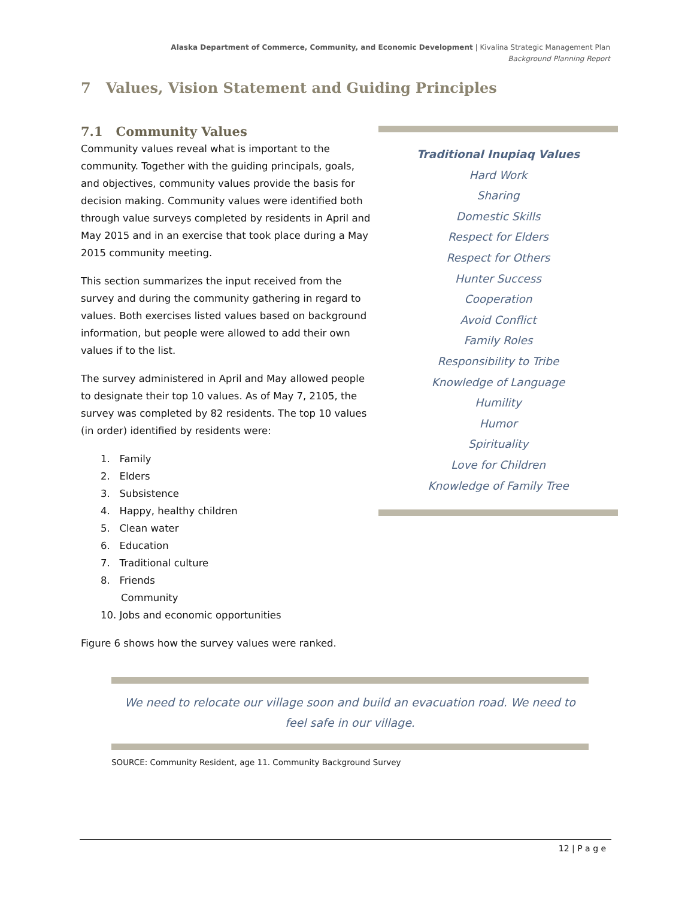Alaska Department of Commerce, Community, and Economic Development | Kivalina Strategic Management Plan
Background Planning Report
7 Values, Vision Statement and Guiding Principles
7.1 Community Values
Community values reveal what is important to the community. Together with the guiding principals, goals, and objectives, community values provide the basis for decision making. Community values were identified both through value surveys completed by residents in April and May 2015 and in an exercise that took place during a May 2015 community meeting.
This section summarizes the input received from the survey and during the community gathering in regard to values. Both exercises listed values based on background information, but people were allowed to add their own values if to the list.
The survey administered in April and May allowed people to designate their top 10 values. As of May 7, 2105, the survey was completed by 82 residents. The top 10 values (in order) identified by residents were:
1. Family
2. Elders
3. Subsistence
4. Happy, healthy children
5. Clean water
6. Education
7. Traditional culture
8. Friends
Community
10. Jobs and economic opportunities
Figure 6 shows how the survey values were ranked.
Traditional Inupiaq Values
Hard Work
Sharing
Domestic Skills
Respect for Elders
Respect for Others
Hunter Success
Cooperation
Avoid Conflict
Family Roles
Responsibility to Tribe
Knowledge of Language
Humility
Humor
Spirituality
Love for Children
Knowledge of Family Tree
We need to relocate our village soon and build an evacuation road. We need to feel safe in our village.
SOURCE: Community Resident, age 11. Community Background Survey
12 | P a g e